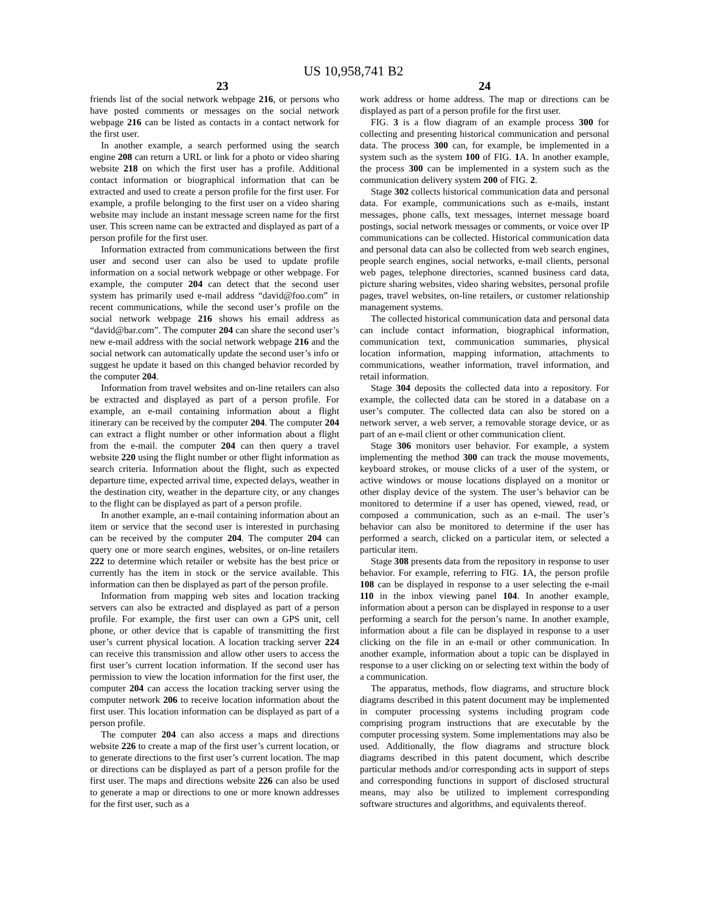US 10,958,741 B2
23 24
friends list of the social network webpage 216, or persons who have posted comments or messages on the social network webpage 216 can be listed as contacts in a contact network for the first user.
In another example, a search performed using the search engine 208 can return a URL or link for a photo or video sharing website 218 on which the first user has a profile. Additional contact information or biographical information that can be extracted and used to create a person profile for the first user. For example, a profile belonging to the first user on a video sharing website may include an instant message screen name for the first user. This screen name can be extracted and displayed as part of a person profile for the first user.
Information extracted from communications between the first user and second user can also be used to update profile information on a social network webpage or other webpage. For example, the computer 204 can detect that the second user system has primarily used e-mail address “david@foo.com” in recent communications, while the second user’s profile on the social network webpage 216 shows his email address as “david@bar.com”. The computer 204 can share the second user’s new e-mail address with the social network webpage 216 and the social network can automatically update the second user’s info or suggest he update it based on this changed behavior recorded by the computer 204.
Information from travel websites and on-line retailers can also be extracted and displayed as part of a person profile. For example, an e-mail containing information about a flight itinerary can be received by the computer 204. The computer 204 can extract a flight number or other information about a flight from the e-mail. the computer 204 can then query a travel website 220 using the flight number or other flight information as search criteria. Information about the flight, such as expected departure time, expected arrival time, expected delays, weather in the destination city, weather in the departure city, or any changes to the flight can be displayed as part of a person profile.
In another example, an e-mail containing information about an item or service that the second user is interested in purchasing can be received by the computer 204. The computer 204 can query one or more search engines, websites, or on-line retailers 222 to determine which retailer or website has the best price or currently has the item in stock or the service available. This information can then be displayed as part of the person profile.
Information from mapping web sites and location tracking servers can also be extracted and displayed as part of a person profile. For example, the first user can own a GPS unit, cell phone, or other device that is capable of transmitting the first user’s current physical location. A location tracking server 224 can receive this transmission and allow other users to access the first user’s current location information. If the second user has permission to view the location information for the first user, the computer 204 can access the location tracking server using the computer network 206 to receive location information about the first user. This location information can be displayed as part of a person profile.
The computer 204 can also access a maps and directions website 226 to create a map of the first user’s current location, or to generate directions to the first user’s current location. The map or directions can be displayed as part of a person profile for the first user. The maps and directions website 226 can also be used to generate a map or directions to one or more known addresses for the first user, such as a
work address or home address. The map or directions can be displayed as part of a person profile for the first user.
FIG. 3 is a flow diagram of an example process 300 for collecting and presenting historical communication and personal data. The process 300 can, for example, be implemented in a system such as the system 100 of FIG. 1 A. In another example, the process 300 can be implemented in a system such as the communication delivery system 200 of FIG. 2.
Stage 302 collects historical communication data and personal data. For example, communications such as e-mails, instant messages, phone calls, text messages, internet message board postings, social network messages or comments, or voice over IP communications can be collected. Historical communication data and personal data can also be collected from web search engines, people search engines, social networks, e-mail clients, personal web pages, telephone directories, scanned business card data, picture sharing websites, video sharing websites, personal profile pages, travel websites, on-line retailers, or customer relationship management systems.
The collected historical communication data and personal data can include contact information, biographical information, communication text, communication summaries, physical location information, mapping information, attachments to communications, weather information, travel information, and retail information.
Stage 304 deposits the collected data into a repository. For example, the collected data can be stored in a database on a user’s computer. The collected data can also be stored on a network server, a web server, a removable storage device, or as part of an e-mail client or other communication client.
Stage 306 monitors user behavior. For example, a system implementing the method 300 can track the mouse movements, keyboard strokes, or mouse clicks of a user of the system, or active windows or mouse locations displayed on a monitor or other display device of the system. The user’s behavior can be monitored to determine if a user has opened, viewed, read, or composed a communication, such as an e-mail. The user’s behavior can also be monitored to determine if the user has performed a search, clicked on a particular item, or selected a particular item.
Stage 308 presents data from the repository in response to user behavior. For example, referring to FIG. 1 A, the person profile 108 can be displayed in response to a user selecting the e-mail 110 in the inbox viewing panel 104. In another example, information about a person can be displayed in response to a user performing a search for the person’s name. In another example, information about a file can be displayed in response to a user clicking on the file in an e-mail or other communication. In another example, information about a topic can be displayed in response to a user clicking on or selecting text within the body of a communication.
The apparatus, methods, flow diagrams, and structure block diagrams described in this patent document may be implemented in computer processing systems including program code comprising program instructions that are executable by the computer processing system. Some implementations may also be used. Additionally, the flow diagrams and structure block diagrams described in this patent document, which describe particular methods and/or corresponding acts in support of steps and corresponding functions in support of disclosed structural means, may also be utilized to implement corresponding software structures and algorithms, and equivalents thereof.